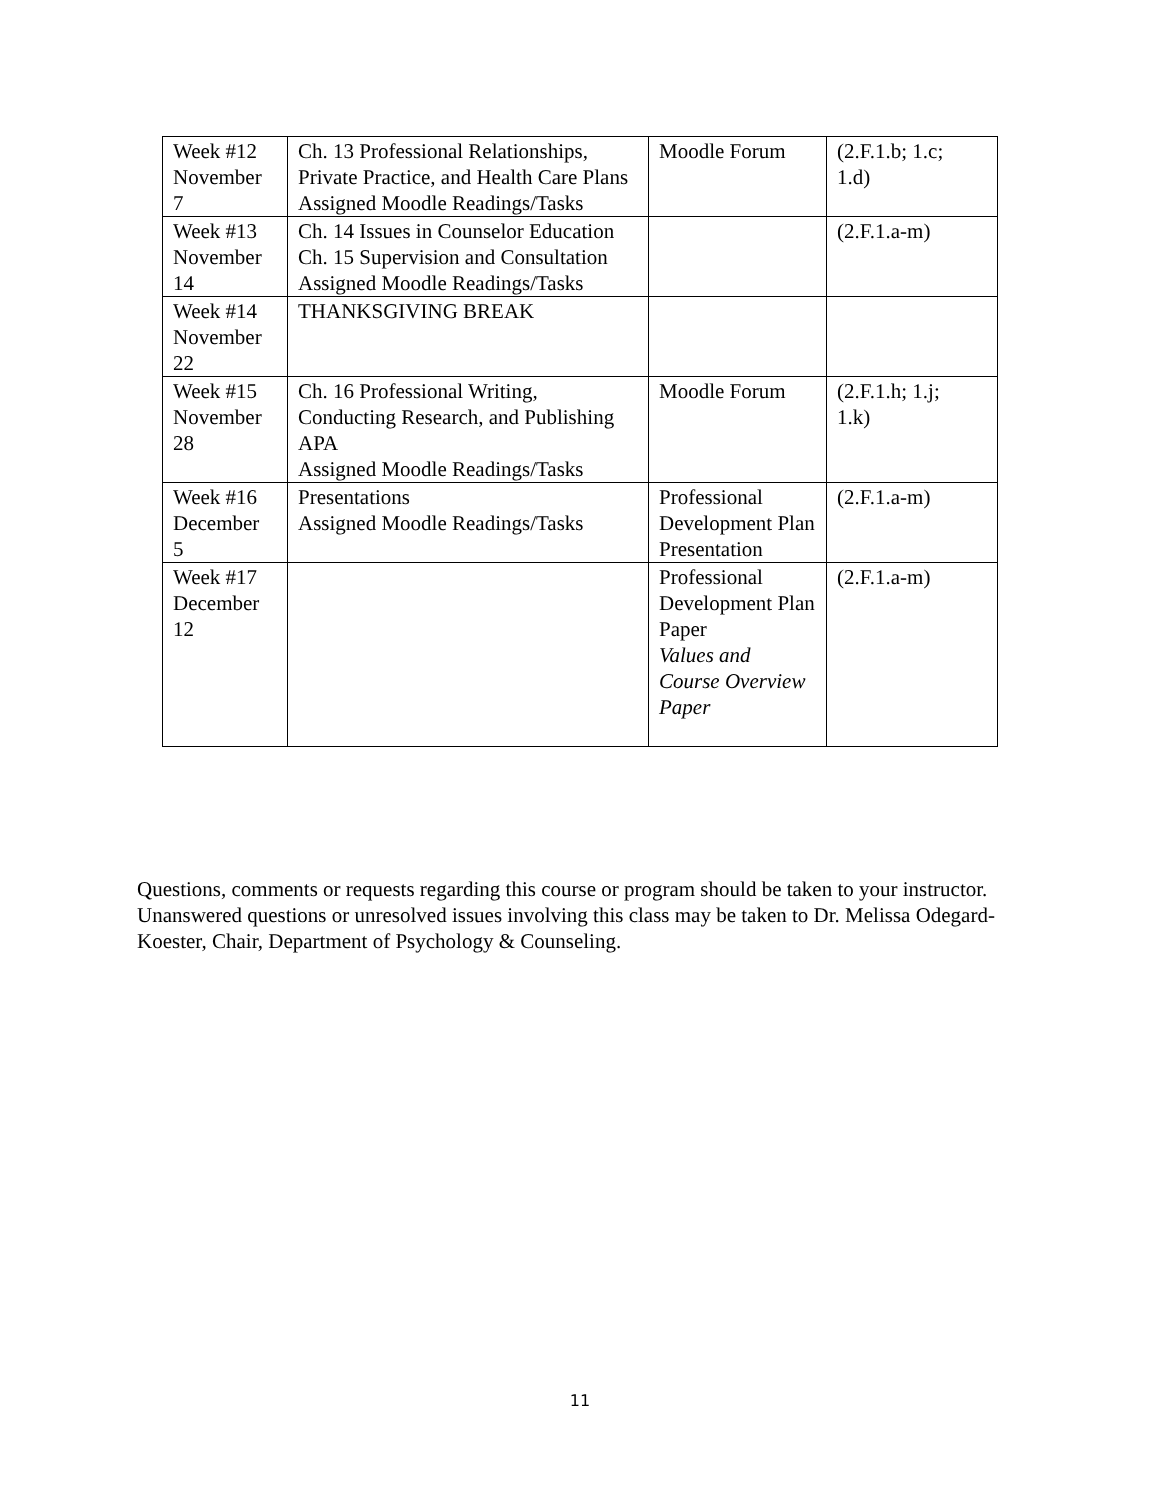| Week #12 November 7 | Ch. 13 Professional Relationships, Private Practice, and Health Care Plans Assigned Moodle Readings/Tasks | Moodle Forum | (2.F.1.b; 1.c; 1.d) |
| Week #13 November 14 | Ch. 14 Issues in Counselor Education Ch. 15 Supervision and Consultation Assigned Moodle Readings/Tasks | | (2.F.1.a-m) |
| Week #14 November 22 | THANKSGIVING BREAK | | |
| Week #15 November 28 | Ch. 16 Professional Writing, Conducting Research, and Publishing APA Assigned Moodle Readings/Tasks | Moodle Forum | (2.F.1.h; 1.j; 1.k) |
| Week #16 December 5 | Presentations Assigned Moodle Readings/Tasks | Professional Development Plan Presentation | (2.F.1.a-m) |
| Week #17 December 12 | | Professional Development Plan Paper Values and Course Overview Paper | (2.F.1.a-m) |
Questions, comments or requests regarding this course or program should be taken to your instructor. Unanswered questions or unresolved issues involving this class may be taken to Dr. Melissa Odegard-Koester, Chair, Department of Psychology & Counseling.
11